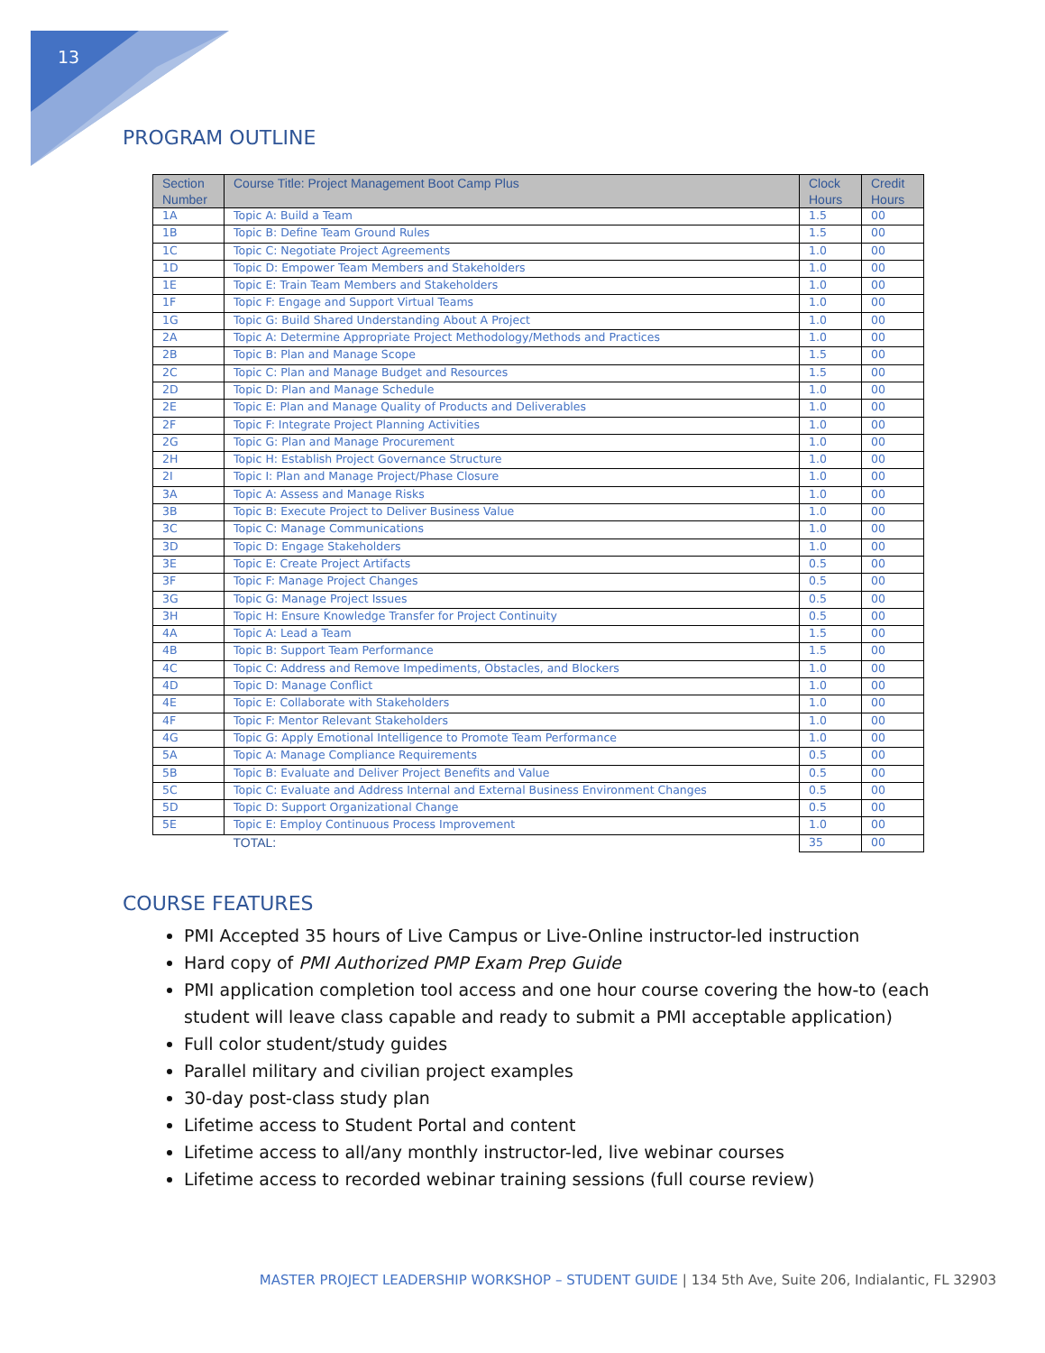13
PROGRAM OUTLINE
| Section Number | Course Title: Project Management Boot Camp Plus | Clock Hours | Credit Hours |
| --- | --- | --- | --- |
| 1A | Topic A: Build a Team | 1.5 | 00 |
| 1B | Topic B: Define Team Ground Rules | 1.5 | 00 |
| 1C | Topic C: Negotiate Project Agreements | 1.0 | 00 |
| 1D | Topic D: Empower Team Members and Stakeholders | 1.0 | 00 |
| 1E | Topic E: Train Team Members and Stakeholders | 1.0 | 00 |
| 1F | Topic F: Engage and Support Virtual Teams | 1.0 | 00 |
| 1G | Topic G: Build Shared Understanding About A Project | 1.0 | 00 |
| 2A | Topic A: Determine Appropriate Project Methodology/Methods and Practices | 1.0 | 00 |
| 2B | Topic B: Plan and Manage Scope | 1.5 | 00 |
| 2C | Topic C: Plan and Manage Budget and Resources | 1.5 | 00 |
| 2D | Topic D: Plan and Manage Schedule | 1.0 | 00 |
| 2E | Topic E: Plan and Manage Quality of Products and Deliverables | 1.0 | 00 |
| 2F | Topic F: Integrate Project Planning Activities | 1.0 | 00 |
| 2G | Topic G: Plan and Manage Procurement | 1.0 | 00 |
| 2H | Topic H: Establish Project Governance Structure | 1.0 | 00 |
| 2I | Topic I: Plan and Manage Project/Phase Closure | 1.0 | 00 |
| 3A | Topic A: Assess and Manage Risks | 1.0 | 00 |
| 3B | Topic B: Execute Project to Deliver Business Value | 1.0 | 00 |
| 3C | Topic C: Manage Communications | 1.0 | 00 |
| 3D | Topic D: Engage Stakeholders | 1.0 | 00 |
| 3E | Topic E: Create Project Artifacts | 0.5 | 00 |
| 3F | Topic F: Manage Project Changes | 0.5 | 00 |
| 3G | Topic G: Manage Project Issues | 0.5 | 00 |
| 3H | Topic H: Ensure Knowledge Transfer for Project Continuity | 0.5 | 00 |
| 4A | Topic A: Lead a Team | 1.5 | 00 |
| 4B | Topic B: Support Team Performance | 1.5 | 00 |
| 4C | Topic C: Address and Remove Impediments, Obstacles, and Blockers | 1.0 | 00 |
| 4D | Topic D: Manage Conflict | 1.0 | 00 |
| 4E | Topic E: Collaborate with Stakeholders | 1.0 | 00 |
| 4F | Topic F: Mentor Relevant Stakeholders | 1.0 | 00 |
| 4G | Topic G: Apply Emotional Intelligence to Promote Team Performance | 1.0 | 00 |
| 5A | Topic A: Manage Compliance Requirements | 0.5 | 00 |
| 5B | Topic B: Evaluate and Deliver Project Benefits and Value | 0.5 | 00 |
| 5C | Topic C: Evaluate and Address Internal and External Business Environment Changes | 0.5 | 00 |
| 5D | Topic D: Support Organizational Change | 0.5 | 00 |
| 5E | Topic E: Employ Continuous Process Improvement | 1.0 | 00 |
| | TOTAL: | 35 | 00 |
COURSE FEATURES
PMI Accepted 35 hours of Live Campus or Live-Online instructor-led instruction
Hard copy of PMI Authorized PMP Exam Prep Guide
PMI application completion tool access and one hour course covering the how-to (each student will leave class capable and ready to submit a PMI acceptable application)
Full color student/study guides
Parallel military and civilian project examples
30-day post-class study plan
Lifetime access to Student Portal and content
Lifetime access to all/any monthly instructor-led, live webinar courses
Lifetime access to recorded webinar training sessions (full course review)
MASTER PROJECT LEADERSHIP WORKSHOP – STUDENT GUIDE | 134 5th Ave, Suite 206, Indialantic, FL 32903